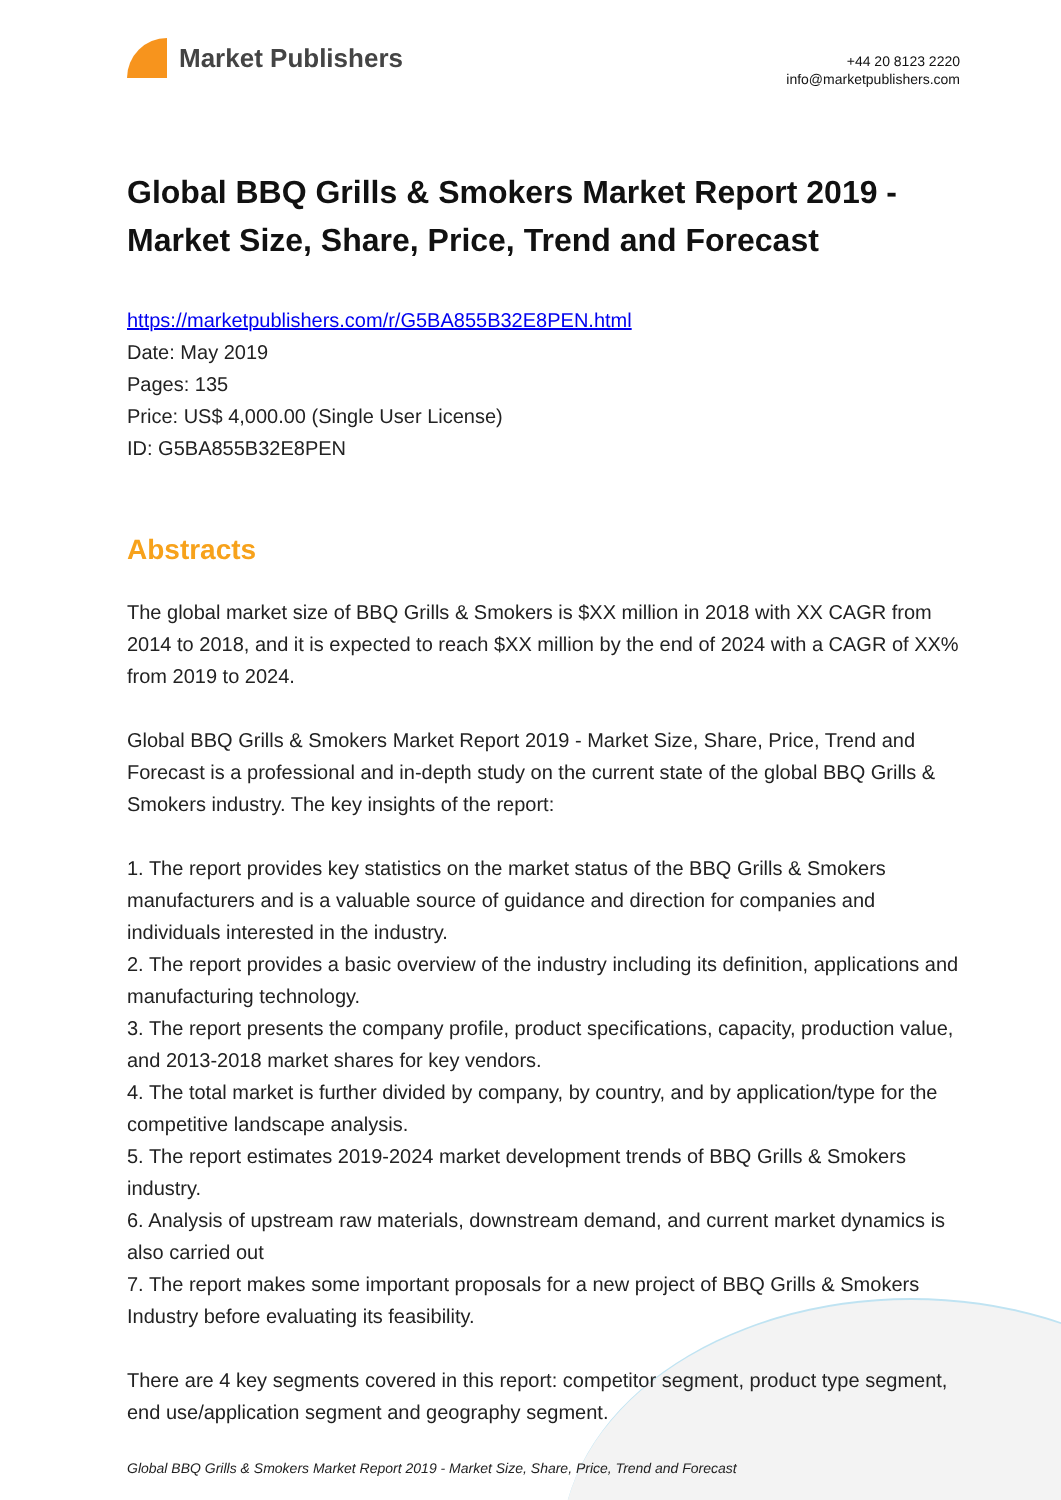Market Publishers
+44 20 8123 2220
info@marketpublishers.com
Global BBQ Grills & Smokers Market Report 2019 - Market Size, Share, Price, Trend and Forecast
https://marketpublishers.com/r/G5BA855B32E8PEN.html
Date: May 2019
Pages: 135
Price: US$ 4,000.00 (Single User License)
ID: G5BA855B32E8PEN
Abstracts
The global market size of BBQ Grills & Smokers is $XX million in 2018 with XX CAGR from 2014 to 2018, and it is expected to reach $XX million by the end of 2024 with a CAGR of XX% from 2019 to 2024.
Global BBQ Grills & Smokers Market Report 2019 - Market Size, Share, Price, Trend and Forecast is a professional and in-depth study on the current state of the global BBQ Grills & Smokers industry. The key insights of the report:
1. The report provides key statistics on the market status of the BBQ Grills & Smokers manufacturers and is a valuable source of guidance and direction for companies and individuals interested in the industry.
2. The report provides a basic overview of the industry including its definition, applications and manufacturing technology.
3. The report presents the company profile, product specifications, capacity, production value, and 2013-2018 market shares for key vendors.
4. The total market is further divided by company, by country, and by application/type for the competitive landscape analysis.
5. The report estimates 2019-2024 market development trends of BBQ Grills & Smokers industry.
6. Analysis of upstream raw materials, downstream demand, and current market dynamics is also carried out
7. The report makes some important proposals for a new project of BBQ Grills & Smokers Industry before evaluating its feasibility.
There are 4 key segments covered in this report: competitor segment, product type segment, end use/application segment and geography segment.
Global BBQ Grills & Smokers Market Report 2019 - Market Size, Share, Price, Trend and Forecast